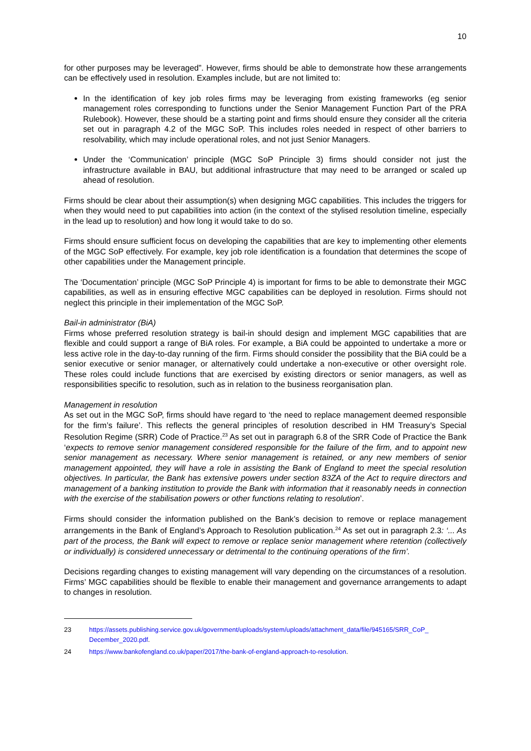10
for other purposes may be leveraged”. However, firms should be able to demonstrate how these arrangements can be effectively used in resolution. Examples include, but are not limited to:
In the identification of key job roles firms may be leveraging from existing frameworks (eg senior management roles corresponding to functions under the Senior Management Function Part of the PRA Rulebook). However, these should be a starting point and firms should ensure they consider all the criteria set out in paragraph 4.2 of the MGC SoP. This includes roles needed in respect of other barriers to resolvability, which may include operational roles, and not just Senior Managers.
Under the ‘Communication’ principle (MGC SoP Principle 3) firms should consider not just the infrastructure available in BAU, but additional infrastructure that may need to be arranged or scaled up ahead of resolution.
Firms should be clear about their assumption(s) when designing MGC capabilities. This includes the triggers for when they would need to put capabilities into action (in the context of the stylised resolution timeline, especially in the lead up to resolution) and how long it would take to do so.
Firms should ensure sufficient focus on developing the capabilities that are key to implementing other elements of the MGC SoP effectively. For example, key job role identification is a foundation that determines the scope of other capabilities under the Management principle.
The ‘Documentation’ principle (MGC SoP Principle 4) is important for firms to be able to demonstrate their MGC capabilities, as well as in ensuring effective MGC capabilities can be deployed in resolution. Firms should not neglect this principle in their implementation of the MGC SoP.
Bail-in administrator (BiA)
Firms whose preferred resolution strategy is bail-in should design and implement MGC capabilities that are flexible and could support a range of BiA roles. For example, a BiA could be appointed to undertake a more or less active role in the day-to-day running of the firm. Firms should consider the possibility that the BiA could be a senior executive or senior manager, or alternatively could undertake a non-executive or other oversight role. These roles could include functions that are exercised by existing directors or senior managers, as well as responsibilities specific to resolution, such as in relation to the business reorganisation plan.
Management in resolution
As set out in the MGC SoP, firms should have regard to ‘the need to replace management deemed responsible for the firm’s failure’. This reflects the general principles of resolution described in HM Treasury’s Special Resolution Regime (SRR) Code of Practice.<sup>23</sup> As set out in paragraph 6.8 of the SRR Code of Practice the Bank ‘expects to remove senior management considered responsible for the failure of the firm, and to appoint new senior management as necessary. Where senior management is retained, or any new members of senior management appointed, they will have a role in assisting the Bank of England to meet the special resolution objectives. In particular, the Bank has extensive powers under section 83ZA of the Act to require directors and management of a banking institution to provide the Bank with information that it reasonably needs in connection with the exercise of the stabilisation powers or other functions relating to resolution’.
Firms should consider the information published on the Bank’s decision to remove or replace management arrangements in the Bank of England’s Approach to Resolution publication.<sup>24</sup> As set out in paragraph 2.3: ‘... As part of the process, the Bank will expect to remove or replace senior management where retention (collectively or individually) is considered unnecessary or detrimental to the continuing operations of the firm’.
Decisions regarding changes to existing management will vary depending on the circumstances of a resolution. Firms’ MGC capabilities should be flexible to enable their management and governance arrangements to adapt to changes in resolution.
23 https://assets.publishing.service.gov.uk/government/uploads/system/uploads/attachment_data/file/945165/SRR_CoP_ December_2020.pdf.
24 https://www.bankofengland.co.uk/paper/2017/the-bank-of-england-approach-to-resolution.